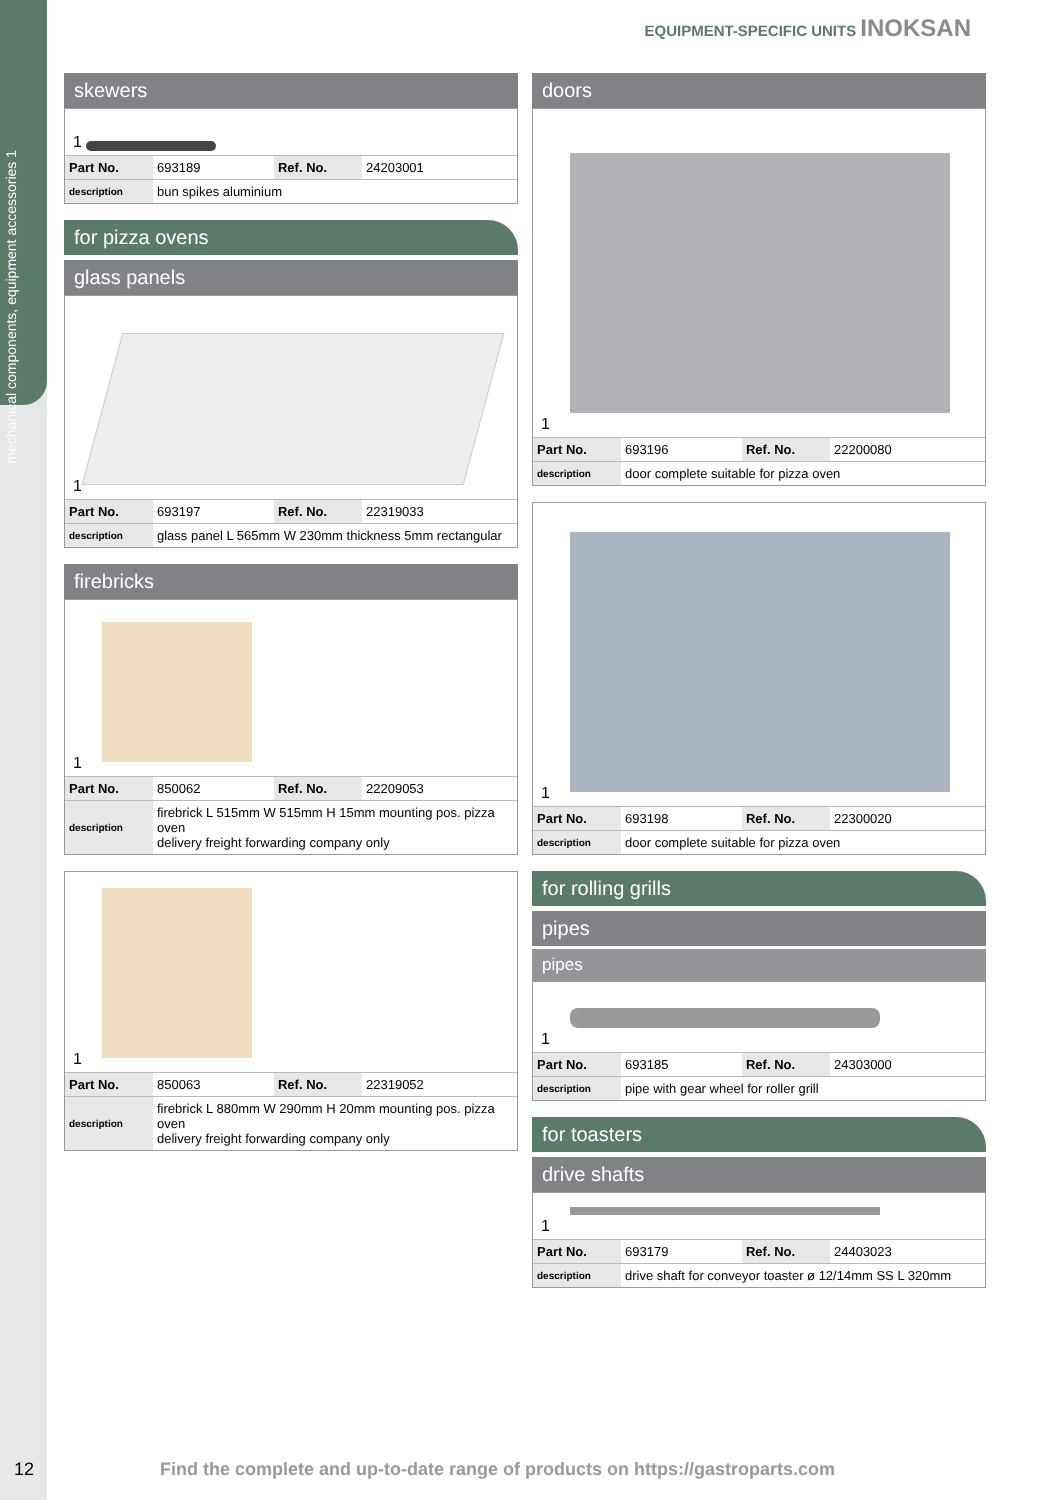mechanical components, equipment accessories 1
EQUIPMENT-SPECIFIC UNITS INOKSAN
skewers
1
| Part No. | 693189 | Ref. No. | 24203001 |
| description | bun spikes aluminium | | |
for pizza ovens
glass panels
1
| Part No. | 693197 | Ref. No. | 22319033 |
| description | glass panel L 565mm W 230mm thickness 5mm rectangular | | |
firebricks
1
| Part No. | 850062 | Ref. No. | 22209053 |
| description | firebrick L 515mm W 515mm H 15mm mounting pos. pizza oven delivery freight forwarding company only | | |
1
| Part No. | 850063 | Ref. No. | 22319052 |
| description | firebrick L 880mm W 290mm H 20mm mounting pos. pizza oven delivery freight forwarding company only | | |
doors
1
| Part No. | 693196 | Ref. No. | 22200080 |
| description | door complete suitable for pizza oven | | |
1
| Part No. | 693198 | Ref. No. | 22300020 |
| description | door complete suitable for pizza oven | | |
for rolling grills
pipes
pipes
1
| Part No. | 693185 | Ref. No. | 24303000 |
| description | pipe with gear wheel for roller grill | | |
for toasters
drive shafts
1
| Part No. | 693179 | Ref. No. | 24403023 |
| description | drive shaft for conveyor toaster ø 12/14mm SS L 320mm | | |
12
Find the complete and up-to-date range of products on https://gastroparts.com